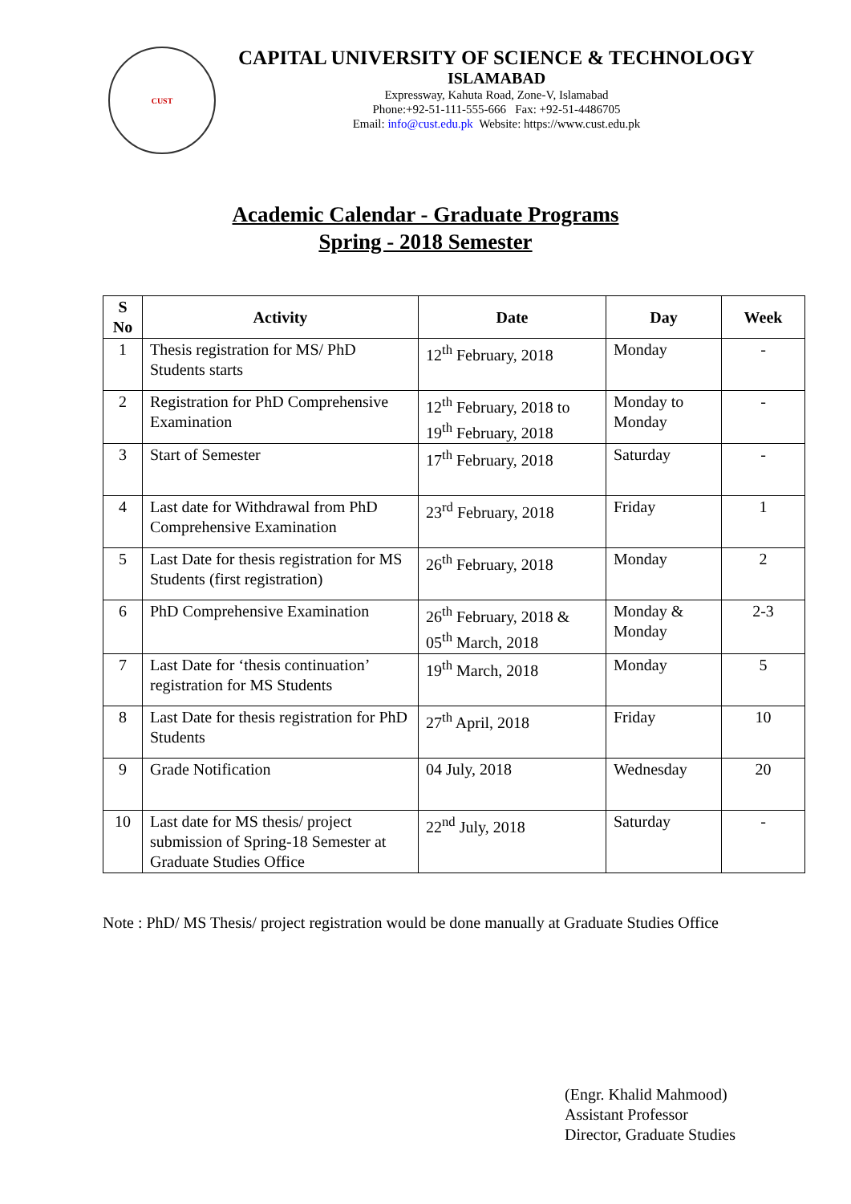CUST
CAPITAL UNIVERSITY OF SCIENCE & TECHNOLOGY
ISLAMABAD
Expressway, Kahuta Road, Zone-V, Islamabad
Phone:+92-51-111-555-666 Fax: +92-51-4486705
Email: info@cust.edu.pk Website: https://www.cust.edu.pk
Academic Calendar - Graduate Programs
Spring - 2018 Semester
| S No | Activity | Date | Day | Week |
| --- | --- | --- | --- | --- |
| 1 | Thesis registration for MS/ PhD Students starts | 12<sup>th</sup> February, 2018 | Monday | - |
| 2 | Registration for PhD Comprehensive Examination | 12<sup>th</sup> February, 2018 to 19<sup>th</sup> February, 2018 | Monday to Monday | - |
| 3 | Start of Semester | 17<sup>th</sup> February, 2018 | Saturday | - |
| 4 | Last date for Withdrawal from PhD Comprehensive Examination | 23<sup>rd</sup> February, 2018 | Friday | 1 |
| 5 | Last Date for thesis registration for MS Students (first registration) | 26<sup>th</sup> February, 2018 | Monday | 2 |
| 6 | PhD Comprehensive Examination | 26<sup>th</sup> February, 2018 & 05<sup>th</sup> March, 2018 | Monday & Monday | 2-3 |
| 7 | Last Date for ‘thesis continuation’ registration for MS Students | 19<sup>th</sup> March, 2018 | Monday | 5 |
| 8 | Last Date for thesis registration for PhD Students | 27<sup>th</sup> April, 2018 | Friday | 10 |
| 9 | Grade Notification | 04 July, 2018 | Wednesday | 20 |
| 10 | Last date for MS thesis/ project submission of Spring-18 Semester at Graduate Studies Office | 22<sup>nd</sup> July, 2018 | Saturday | - |
Note : PhD/ MS Thesis/ project registration would be done manually at Graduate Studies Office
(Engr. Khalid Mahmood)
Assistant Professor
Director, Graduate Studies